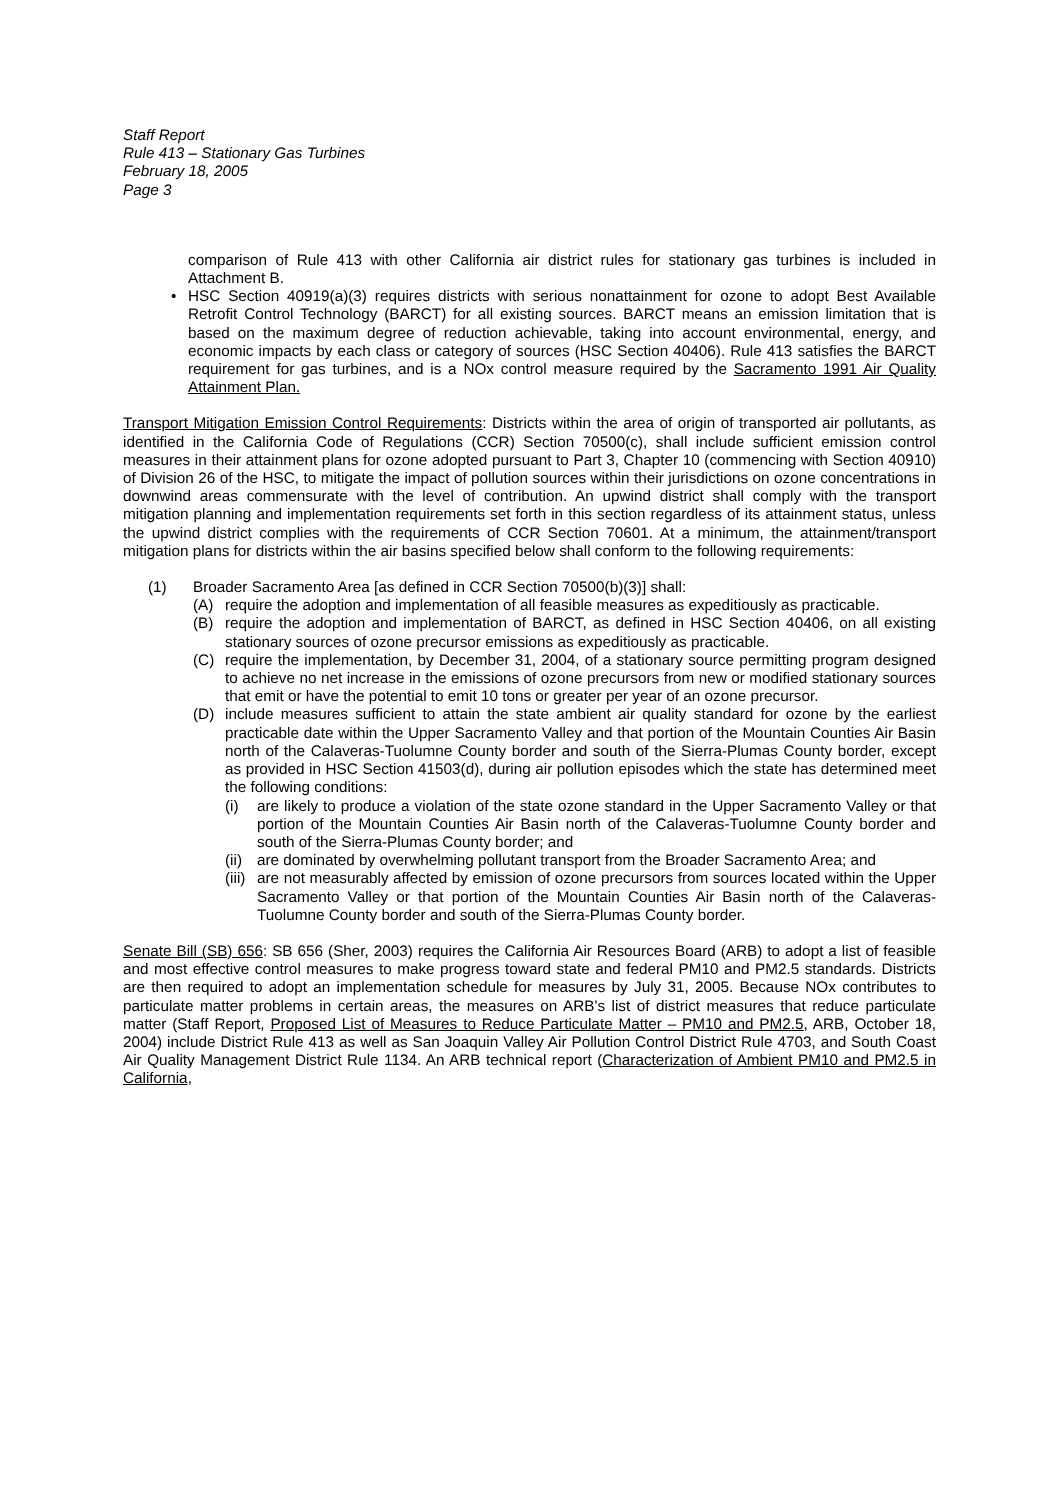Staff Report
Rule 413 – Stationary Gas Turbines
February 18, 2005
Page 3
comparison of Rule 413 with other California air district rules for stationary gas turbines is included in Attachment B.
• HSC Section 40919(a)(3) requires districts with serious nonattainment for ozone to adopt Best Available Retrofit Control Technology (BARCT) for all existing sources. BARCT means an emission limitation that is based on the maximum degree of reduction achievable, taking into account environmental, energy, and economic impacts by each class or category of sources (HSC Section 40406). Rule 413 satisfies the BARCT requirement for gas turbines, and is a NOx control measure required by the Sacramento 1991 Air Quality Attainment Plan.
Transport Mitigation Emission Control Requirements: Districts within the area of origin of transported air pollutants, as identified in the California Code of Regulations (CCR) Section 70500(c), shall include sufficient emission control measures in their attainment plans for ozone adopted pursuant to Part 3, Chapter 10 (commencing with Section 40910) of Division 26 of the HSC, to mitigate the impact of pollution sources within their jurisdictions on ozone concentrations in downwind areas commensurate with the level of contribution. An upwind district shall comply with the transport mitigation planning and implementation requirements set forth in this section regardless of its attainment status, unless the upwind district complies with the requirements of CCR Section 70601. At a minimum, the attainment/transport mitigation plans for districts within the air basins specified below shall conform to the following requirements:
(1) Broader Sacramento Area [as defined in CCR Section 70500(b)(3)] shall:
(A) require the adoption and implementation of all feasible measures as expeditiously as practicable.
(B) require the adoption and implementation of BARCT, as defined in HSC Section 40406, on all existing stationary sources of ozone precursor emissions as expeditiously as practicable.
(C) require the implementation, by December 31, 2004, of a stationary source permitting program designed to achieve no net increase in the emissions of ozone precursors from new or modified stationary sources that emit or have the potential to emit 10 tons or greater per year of an ozone precursor.
(D) include measures sufficient to attain the state ambient air quality standard for ozone by the earliest practicable date within the Upper Sacramento Valley and that portion of the Mountain Counties Air Basin north of the Calaveras-Tuolumne County border and south of the Sierra-Plumas County border, except as provided in HSC Section 41503(d), during air pollution episodes which the state has determined meet the following conditions:
(i) are likely to produce a violation of the state ozone standard in the Upper Sacramento Valley or that portion of the Mountain Counties Air Basin north of the Calaveras-Tuolumne County border and south of the Sierra-Plumas County border; and
(ii)
are dominated by overwhelming pollutant transport from the Broader Sacramento Area; and
(iii)
are not measurably affected by emission of ozone precursors from sources located within the Upper Sacramento Valley or that portion of the Mountain Counties Air Basin north of the Calaveras-Tuolumne County border and south of the Sierra-Plumas County border.
Senate Bill (SB) 656: SB 656 (Sher, 2003) requires the California Air Resources Board (ARB) to adopt a list of feasible and most effective control measures to make progress toward state and federal PM10 and PM2.5 standards. Districts are then required to adopt an implementation schedule for measures by July 31, 2005. Because NOx contributes to particulate matter problems in certain areas, the measures on ARB's list of district measures that reduce particulate matter (Staff Report, Proposed List of Measures to Reduce Particulate Matter – PM10 and PM2.5, ARB, October 18, 2004) include District Rule 413 as well as San Joaquin Valley Air Pollution Control District Rule 4703, and South Coast Air Quality Management District Rule 1134. An ARB technical report (Characterization of Ambient PM10 and PM2.5 in California,